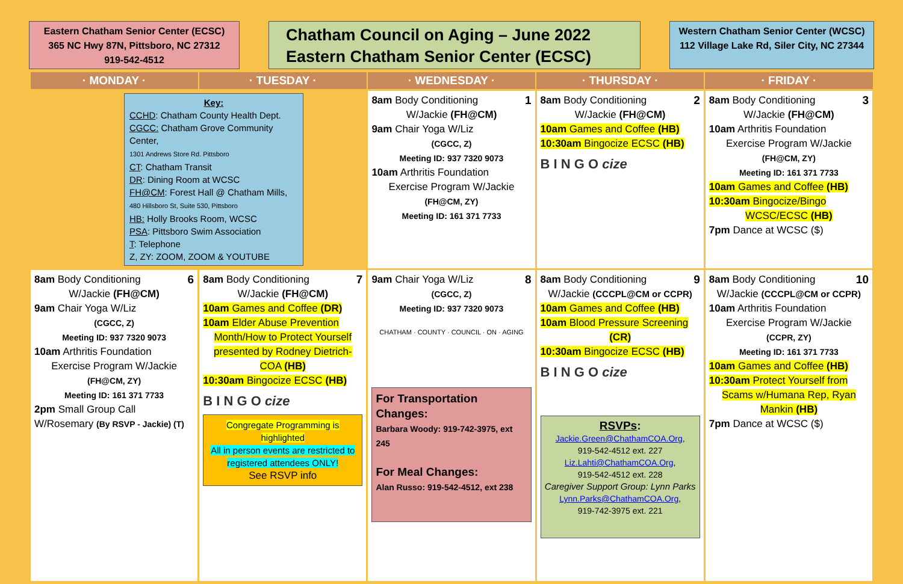Eastern Chatham Senior Center (ECSC)
365 NC Hwy 87N, Pittsboro, NC 27312
919-542-4512
Chatham Council on Aging – June 2022
Eastern Chatham Senior Center (ECSC)
Western Chatham Senior Center (WCSC) 112 Village Lake Rd, Siler City, NC 27344
| · MONDAY · | · TUESDAY · | · WEDNESDAY · | · THURSDAY · | · FRIDAY · |
| --- | --- | --- | --- | --- |
| Key: CCHD : Chatham County Health Dept. CGCC: Chatham Grove Community Center, 1301 Andrews Store Rd. Pittsboro CT : Chatham Transit DR : Dining Room at WCSC FH@CM : Forest Hall @ Chatham Mills, 480 Hillsboro St, Suite 530, Pittsboro HB: Holly Brooks Room, WCSC PSA : Pittsboro Swim Association T : Telephone Z, ZY: ZOOM, ZOOM & YOUTUBE | | 1 8am Body Conditioning W/Jackie (FH@CM) 9am Chair Yoga W/Liz (CGCC, Z) Meeting ID: 937 7320 9073 10am Arthritis Foundation Exercise Program W/Jackie (FH@CM, ZY) Meeting ID: 161 371 7733 | 2 8am Body Conditioning W/Jackie (FH@CM) 10am Games and Coffee (HB) 10:30am Bingocize ECSC (HB) B I N G O cize | 3 8am Body Conditioning W/Jackie (FH@CM) 10am Arthritis Foundation Exercise Program W/Jackie (FH@CM, ZY) Meeting ID: 161 371 7733 10am Games and Coffee (HB) 10:30am Bingocize/Bingo WCSC/ECSC (HB) 7pm Dance at WCSC ($) |
| 6 8am Body Conditioning W/Jackie (FH@CM) 9am Chair Yoga W/Liz (CGCC, Z) Meeting ID: 937 7320 9073 10am Arthritis Foundation Exercise Program W/Jackie (FH@CM, ZY) Meeting ID: 161 371 7733 2pm Small Group Call W/Rosemary (By RSVP - Jackie) (T) | 7 8am Body Conditioning W/Jackie (FH@CM) 10am Games and Coffee (DR) 10am Elder Abuse Prevention Month/How to Protect Yourself presented by Rodney Dietrich-COA (HB) 10:30am Bingocize ECSC (HB) B I N G O cize Congregate Programming is highlighted All in person events are restricted to registered attendees ONLY! See RSVP info | 8 9am Chair Yoga W/Liz (CGCC, Z) Meeting ID: 937 7320 9073 CHATHAM · COUNTY · COUNCIL · ON · AGING For Transportation Changes: Barbara Woody: 919-742-3975, ext 245 For Meal Changes: Alan Russo: 919-542-4512, ext 238 | 9 8am Body Conditioning W/Jackie (CCCPL@CM or CCPR) 10am Games and Coffee (HB) 10am Blood Pressure Screening (CR) 10:30am Bingocize ECSC (HB) B I N G O cize RSVPs : Jackie.Green@ChathamCOA.Org , 919-542-4512 ext. 227 Liz.Lahti@ChathamCOA.Org , 919-542-4512 ext. 228 Caregiver Support Group: Lynn Parks Lynn.Parks@ChathamCOA.Org , 919-742-3975 ext. 221 | 10 8am Body Conditioning W/Jackie (CCCPL@CM or CCPR) 10am Arthritis Foundation Exercise Program W/Jackie (CCPR, ZY) Meeting ID: 161 371 7733 10am Games and Coffee (HB) 10:30am Protect Yourself from Scams w/Humana Rep, Ryan Mankin (HB) 7pm Dance at WCSC ($) |